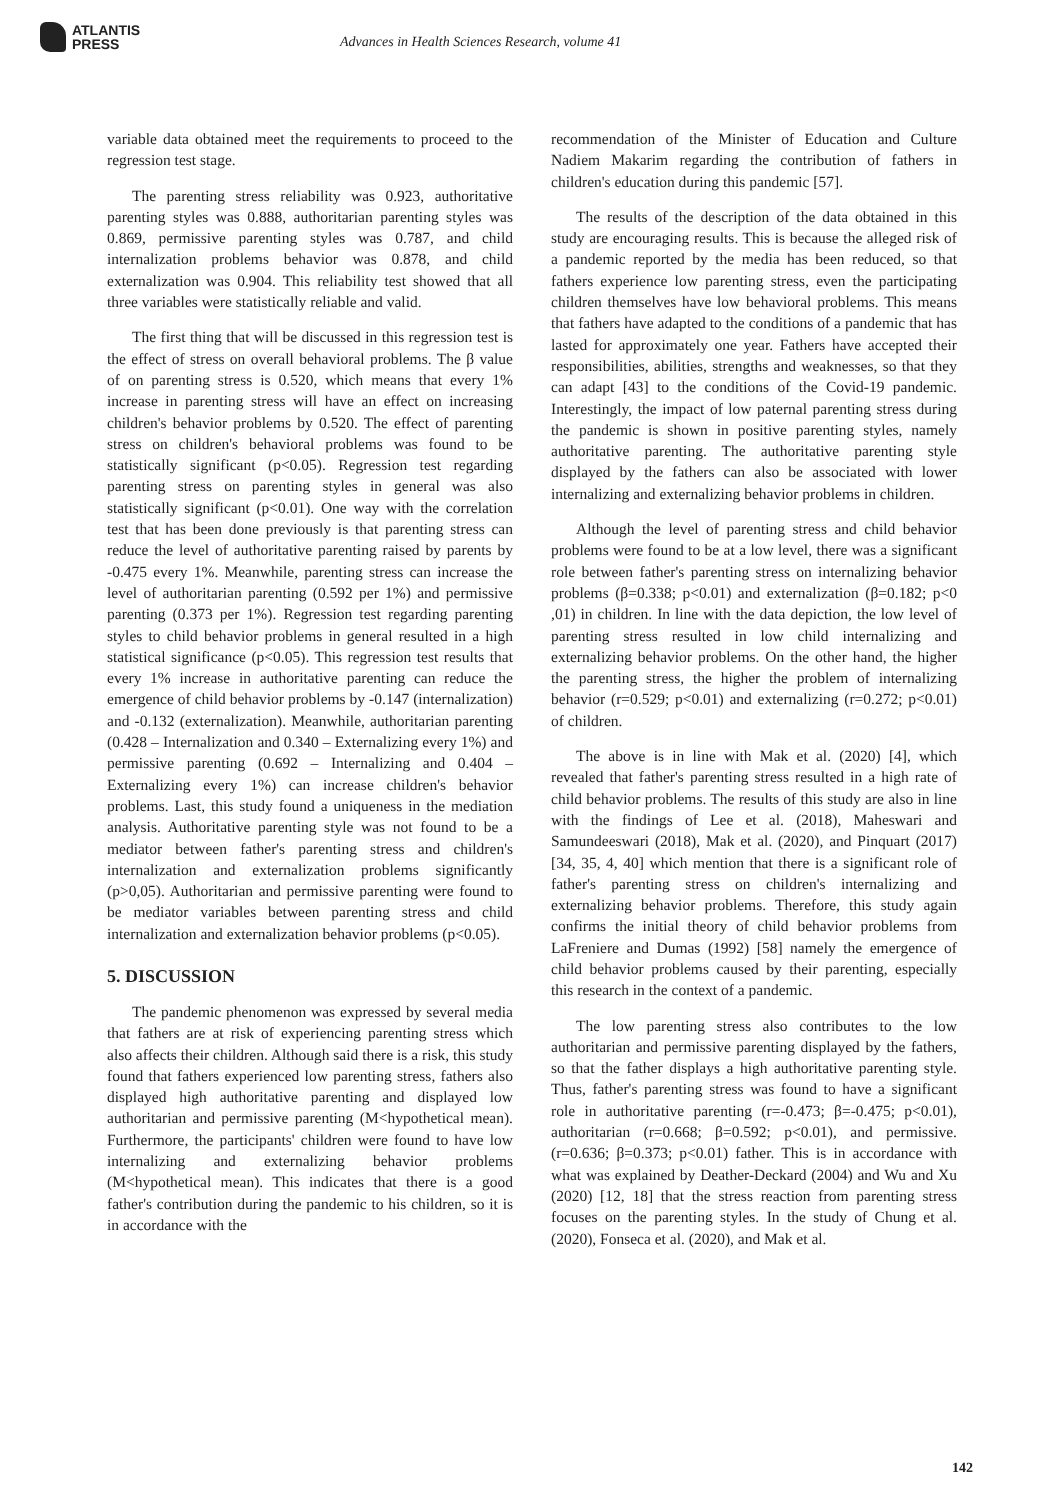ATLANTIS
PRESS
Advances in Health Sciences Research, volume 41
variable data obtained meet the requirements to proceed to the regression test stage.
The parenting stress reliability was 0.923, authoritative parenting styles was 0.888, authoritarian parenting styles was 0.869, permissive parenting styles was 0.787, and child internalization problems behavior was 0.878, and child externalization was 0.904. This reliability test showed that all three variables were statistically reliable and valid.
The first thing that will be discussed in this regression test is the effect of stress on overall behavioral problems. The β value of on parenting stress is 0.520, which means that every 1% increase in parenting stress will have an effect on increasing children's behavior problems by 0.520. The effect of parenting stress on children's behavioral problems was found to be statistically significant (p<0.05). Regression test regarding parenting stress on parenting styles in general was also statistically significant (p<0.01). One way with the correlation test that has been done previously is that parenting stress can reduce the level of authoritative parenting raised by parents by -0.475 every 1%. Meanwhile, parenting stress can increase the level of authoritarian parenting (0.592 per 1%) and permissive parenting (0.373 per 1%). Regression test regarding parenting styles to child behavior problems in general resulted in a high statistical significance (p<0.05). This regression test results that every 1% increase in authoritative parenting can reduce the emergence of child behavior problems by -0.147 (internalization) and -0.132 (externalization). Meanwhile, authoritarian parenting (0.428 – Internalization and 0.340 – Externalizing every 1%) and permissive parenting (0.692 – Internalizing and 0.404 – Externalizing every 1%) can increase children's behavior problems. Last, this study found a uniqueness in the mediation analysis. Authoritative parenting style was not found to be a mediator between father's parenting stress and children's internalization and externalization problems significantly (p>0,05). Authoritarian and permissive parenting were found to be mediator variables between parenting stress and child internalization and externalization behavior problems (p<0.05).
5. DISCUSSION
The pandemic phenomenon was expressed by several media that fathers are at risk of experiencing parenting stress which also affects their children. Although said there is a risk, this study found that fathers experienced low parenting stress, fathers also displayed high authoritative parenting and displayed low authoritarian and permissive parenting (M<hypothetical mean). Furthermore, the participants' children were found to have low internalizing and externalizing behavior problems (M<hypothetical mean). This indicates that there is a good father's contribution during the pandemic to his children, so it is in accordance with the
recommendation of the Minister of Education and Culture Nadiem Makarim regarding the contribution of fathers in children's education during this pandemic [57].
The results of the description of the data obtained in this study are encouraging results. This is because the alleged risk of a pandemic reported by the media has been reduced, so that fathers experience low parenting stress, even the participating children themselves have low behavioral problems. This means that fathers have adapted to the conditions of a pandemic that has lasted for approximately one year. Fathers have accepted their responsibilities, abilities, strengths and weaknesses, so that they can adapt [43] to the conditions of the Covid-19 pandemic. Interestingly, the impact of low paternal parenting stress during the pandemic is shown in positive parenting styles, namely authoritative parenting. The authoritative parenting style displayed by the fathers can also be associated with lower internalizing and externalizing behavior problems in children.
Although the level of parenting stress and child behavior problems were found to be at a low level, there was a significant role between father's parenting stress on internalizing behavior problems (β=0.338; p<0.01) and externalization (β=0.182; p<0 ,01) in children. In line with the data depiction, the low level of parenting stress resulted in low child internalizing and externalizing behavior problems. On the other hand, the higher the parenting stress, the higher the problem of internalizing behavior (r=0.529; p<0.01) and externalizing (r=0.272; p<0.01) of children.
The above is in line with Mak et al. (2020) [4], which revealed that father's parenting stress resulted in a high rate of child behavior problems. The results of this study are also in line with the findings of Lee et al. (2018), Maheswari and Samundeeswari (2018), Mak et al. (2020), and Pinquart (2017) [34, 35, 4, 40] which mention that there is a significant role of father's parenting stress on children's internalizing and externalizing behavior problems. Therefore, this study again confirms the initial theory of child behavior problems from LaFreniere and Dumas (1992) [58] namely the emergence of child behavior problems caused by their parenting, especially this research in the context of a pandemic.
The low parenting stress also contributes to the low authoritarian and permissive parenting displayed by the fathers, so that the father displays a high authoritative parenting style. Thus, father's parenting stress was found to have a significant role in authoritative parenting (r=-0.473; β=-0.475; p<0.01), authoritarian (r=0.668; β=0.592; p<0.01), and permissive. (r=0.636; β=0.373; p<0.01) father. This is in accordance with what was explained by Deather-Deckard (2004) and Wu and Xu (2020) [12, 18] that the stress reaction from parenting stress focuses on the parenting styles. In the study of Chung et al. (2020), Fonseca et al. (2020), and Mak et al.
142